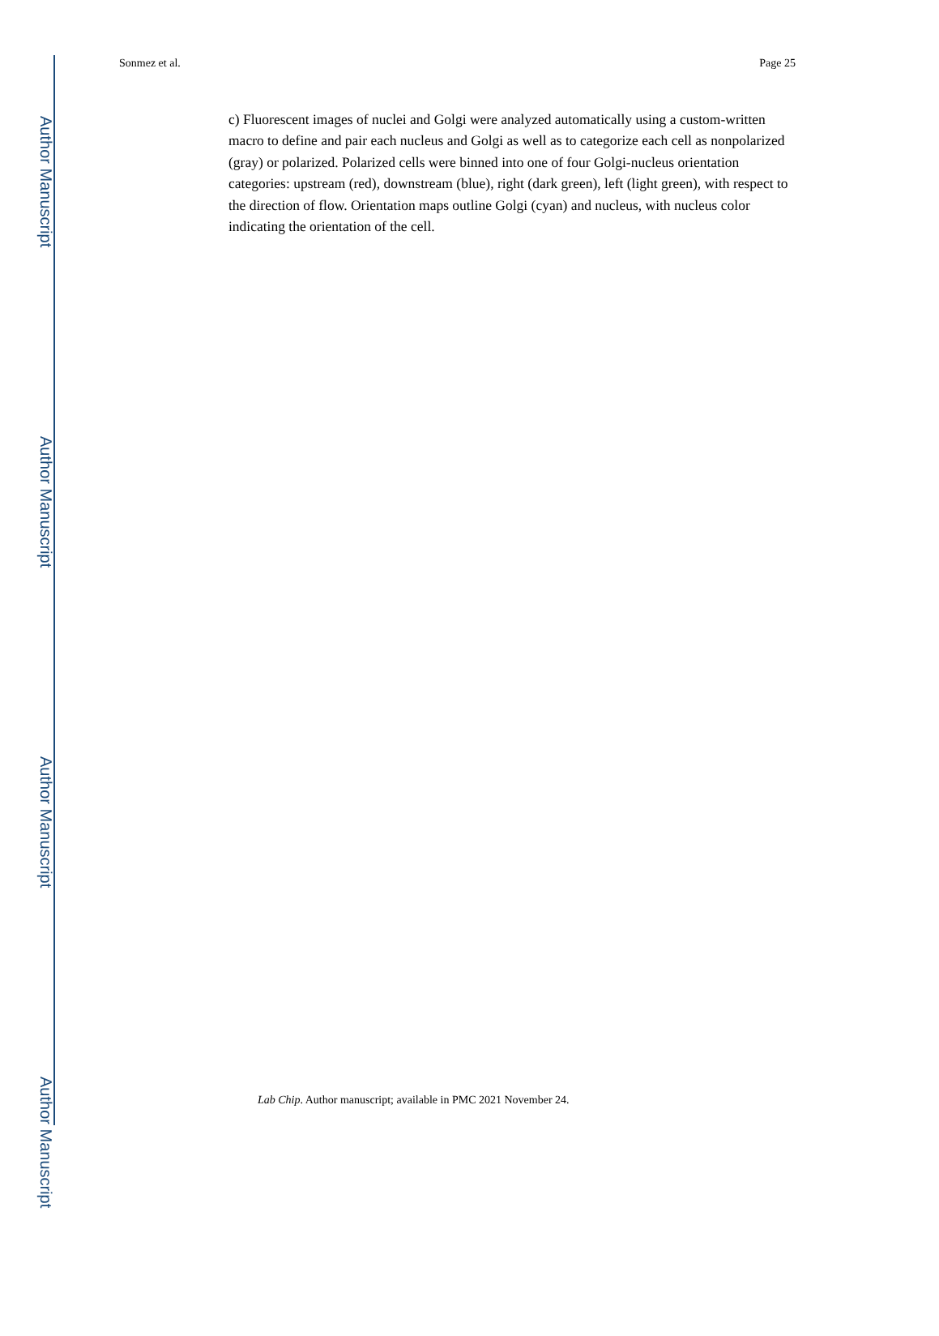Author Manuscript
Author Manuscript
Author Manuscript
Author Manuscript
Sonmez et al. Page 25
c) Fluorescent images of nuclei and Golgi were analyzed automatically using a custom-written macro to define and pair each nucleus and Golgi as well as to categorize each cell as nonpolarized (gray) or polarized. Polarized cells were binned into one of four Golgi-nucleus orientation categories: upstream (red), downstream (blue), right (dark green), left (light green), with respect to the direction of flow. Orientation maps outline Golgi (cyan) and nucleus, with nucleus color indicating the orientation of the cell.
Lab Chip. Author manuscript; available in PMC 2021 November 24.